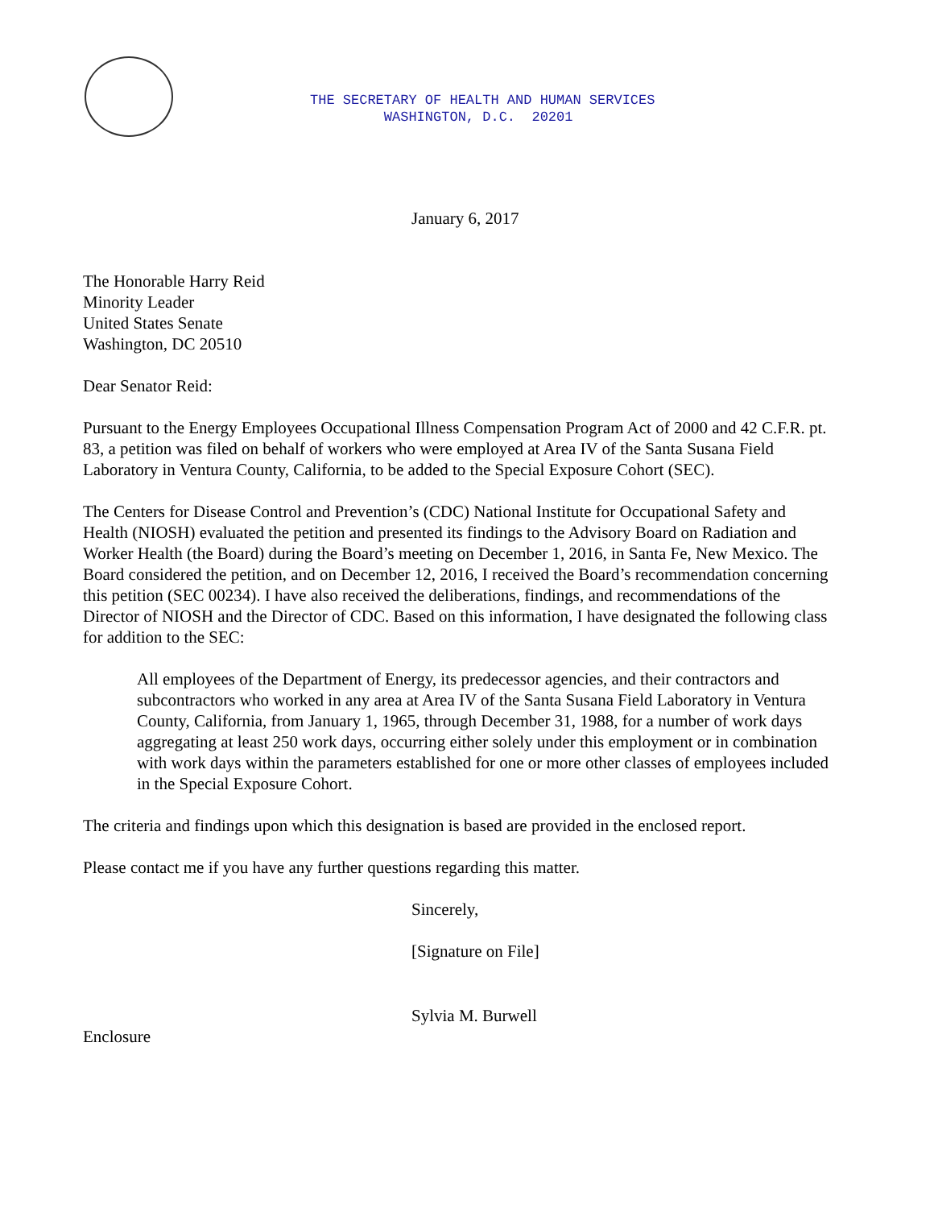THE SECRETARY OF HEALTH AND HUMAN SERVICES WASHINGTON, D.C. 20201
January 6, 2017
The Honorable Harry Reid
Minority Leader
United States Senate
Washington, DC 20510
Dear Senator Reid:
Pursuant to the Energy Employees Occupational Illness Compensation Program Act of 2000 and 42 C.F.R. pt. 83, a petition was filed on behalf of workers who were employed at Area IV of the Santa Susana Field Laboratory in Ventura County, California, to be added to the Special Exposure Cohort (SEC).
The Centers for Disease Control and Prevention’s (CDC) National Institute for Occupational Safety and Health (NIOSH) evaluated the petition and presented its findings to the Advisory Board on Radiation and Worker Health (the Board) during the Board’s meeting on December 1, 2016, in Santa Fe, New Mexico. The Board considered the petition, and on December 12, 2016, I received the Board’s recommendation concerning this petition (SEC 00234). I have also received the deliberations, findings, and recommendations of the Director of NIOSH and the Director of CDC. Based on this information, I have designated the following class for addition to the SEC:
All employees of the Department of Energy, its predecessor agencies, and their contractors and subcontractors who worked in any area at Area IV of the Santa Susana Field Laboratory in Ventura County, California, from January 1, 1965, through December 31, 1988, for a number of work days aggregating at least 250 work days, occurring either solely under this employment or in combination with work days within the parameters established for one or more other classes of employees included in the Special Exposure Cohort.
The criteria and findings upon which this designation is based are provided in the enclosed report.
Please contact me if you have any further questions regarding this matter.
Sincerely,
[Signature on File]
Sylvia M. Burwell
Enclosure